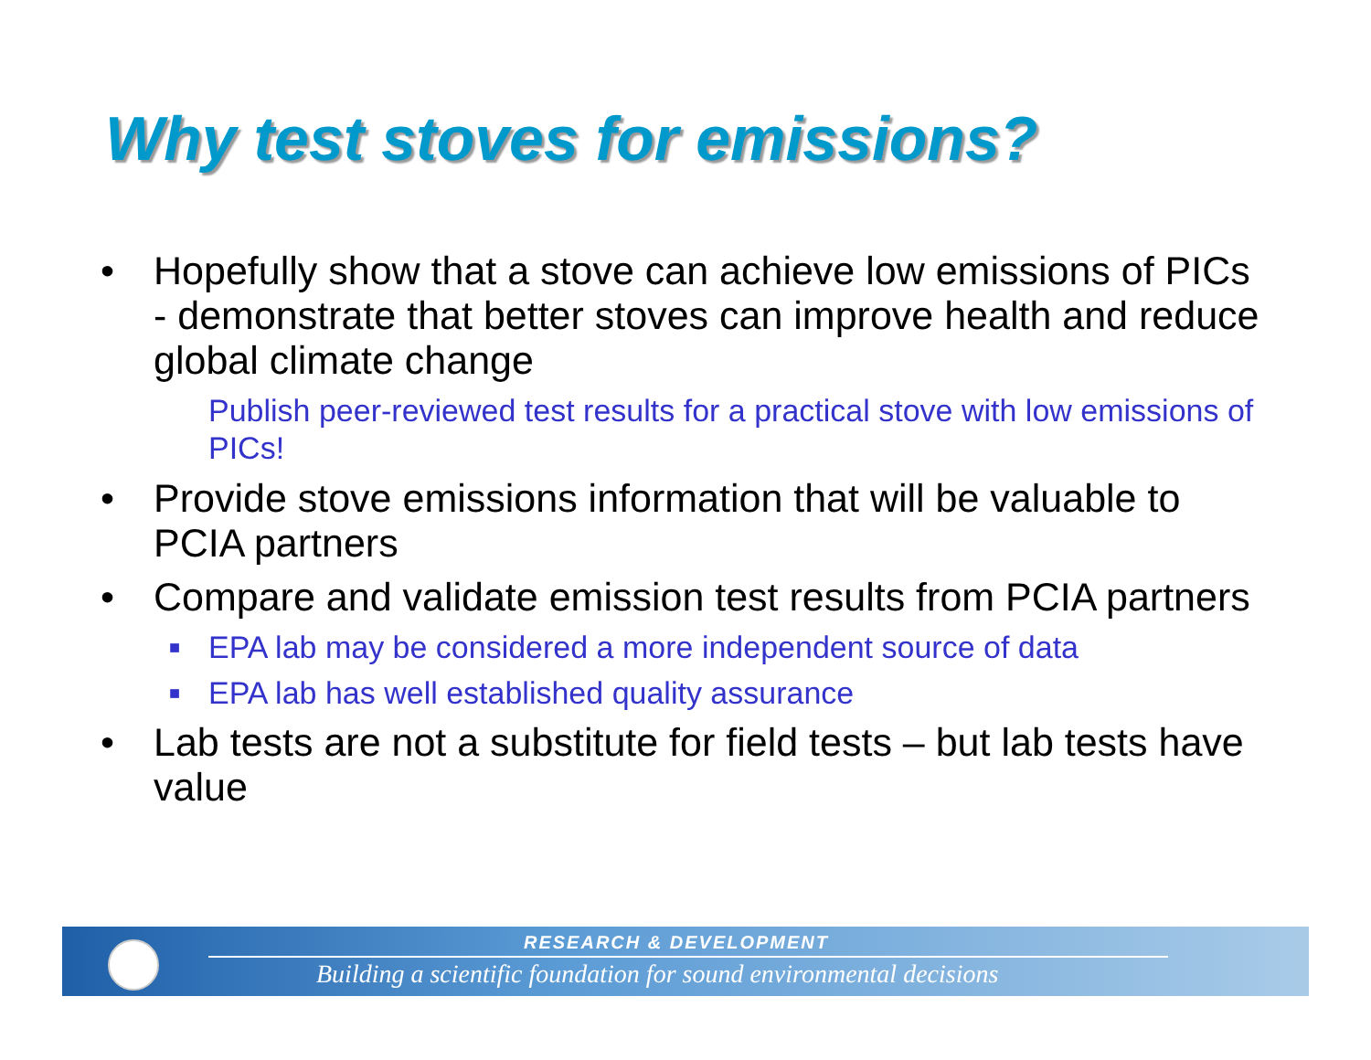Why test stoves for emissions?
• Hopefully show that a stove can achieve low emissions of PICs - demonstrate that better stoves can improve health and reduce global climate change
Publish peer-reviewed test results for a practical stove with low emissions of PICs!
• Provide stove emissions information that will be valuable to PCIA partners
• Compare and validate emission test results from PCIA partners
■ EPA lab may be considered a more independent source of data
■ EPA lab has well established quality assurance
• Lab tests are not a substitute for field tests – but lab tests have value
RESEARCH & DEVELOPMENT
Building a scientific foundation for sound environmental decisions